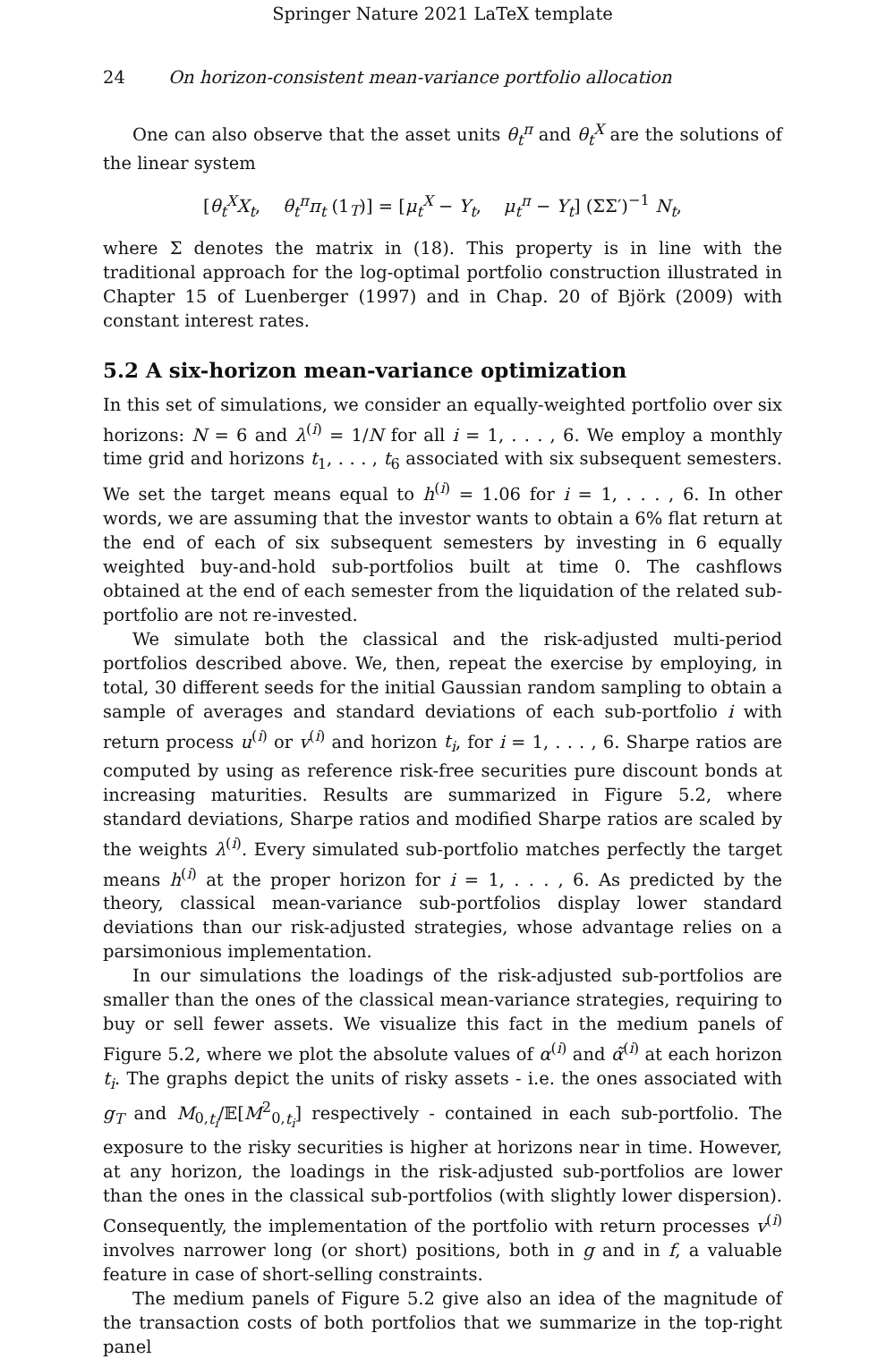Springer Nature 2021 LaTeX template
24 On horizon-consistent mean-variance portfolio allocation
One can also observe that the asset units θ<sub>t</sub><sup>π</sup> and θ<sub>t</sub><sup>X</sup> are the solutions of the linear system
[θ<sub>t</sub><sup>X</sup>X<sub>t</sub>, θ<sub>t</sub><sup>π</sup>π<sub>t</sub> (1<sub>T</sub>)] = [μ<sub>t</sub><sup>X</sup> − Y<sub>t</sub>, μ<sub>t</sub><sup>π</sup> − Y<sub>t</sub>] (ΣΣ′)<sup>−1</sup> N<sub>t</sub>,
where Σ denotes the matrix in (18). This property is in line with the traditional approach for the log-optimal portfolio construction illustrated in Chapter 15 of Luenberger (1997) and in Chap. 20 of Björk (2009) with constant interest rates.
5.2 A six-horizon mean-variance optimization
In this set of simulations, we consider an equally-weighted portfolio over six horizons: N = 6 and λ<sup>(i)</sup> = 1/N for all i = 1, . . . , 6. We employ a monthly time grid and horizons t<sub>1</sub>, . . . , t<sub>6</sub> associated with six subsequent semesters. We set the target means equal to h<sup>(i)</sup> = 1.06 for i = 1, . . . , 6. In other words, we are assuming that the investor wants to obtain a 6% flat return at the end of each of six subsequent semesters by investing in 6 equally weighted buy-and-hold sub-portfolios built at time 0. The cashflows obtained at the end of each semester from the liquidation of the related sub-portfolio are not re-invested.
We simulate both the classical and the risk-adjusted multi-period portfolios described above. We, then, repeat the exercise by employing, in total, 30 different seeds for the initial Gaussian random sampling to obtain a sample of averages and standard deviations of each sub-portfolio i with return process u<sup>(i)</sup> or v<sup>(i)</sup> and horizon t<sub>i</sub>, for i = 1, . . . , 6. Sharpe ratios are computed by using as reference risk-free securities pure discount bonds at increasing maturities. Results are summarized in Figure 5.2, where standard deviations, Sharpe ratios and modified Sharpe ratios are scaled by the weights λ<sup>(i)</sup>. Every simulated sub-portfolio matches perfectly the target means h<sup>(i)</sup> at the proper horizon for i = 1, . . . , 6. As predicted by the theory, classical mean-variance sub-portfolios display lower standard deviations than our risk-adjusted strategies, whose advantage relies on a parsimonious implementation.
In our simulations the loadings of the risk-adjusted sub-portfolios are smaller than the ones of the classical mean-variance strategies, requiring to buy or sell fewer assets. We visualize this fact in the medium panels of Figure 5.2, where we plot the absolute values of α<sup>(i)</sup> and α̃<sup>(i)</sup> at each horizon t<sub>i</sub>. The graphs depict the units of risky assets - i.e. the ones associated with g<sub>T</sub> and M<sub>0,t<sub>i</sub></sub>/𝔼[M<sup>2</sup><sub>0,t<sub>i</sub></sub>] respectively - contained in each sub-portfolio. The exposure to the risky securities is higher at horizons near in time. However, at any horizon, the loadings in the risk-adjusted sub-portfolios are lower than the ones in the classical sub-portfolios (with slightly lower dispersion). Consequently, the implementation of the portfolio with return processes v<sup>(i)</sup> involves narrower long (or short) positions, both in g and in f, a valuable feature in case of short-selling constraints.
The medium panels of Figure 5.2 give also an idea of the magnitude of the transaction costs of both portfolios that we summarize in the top-right panel